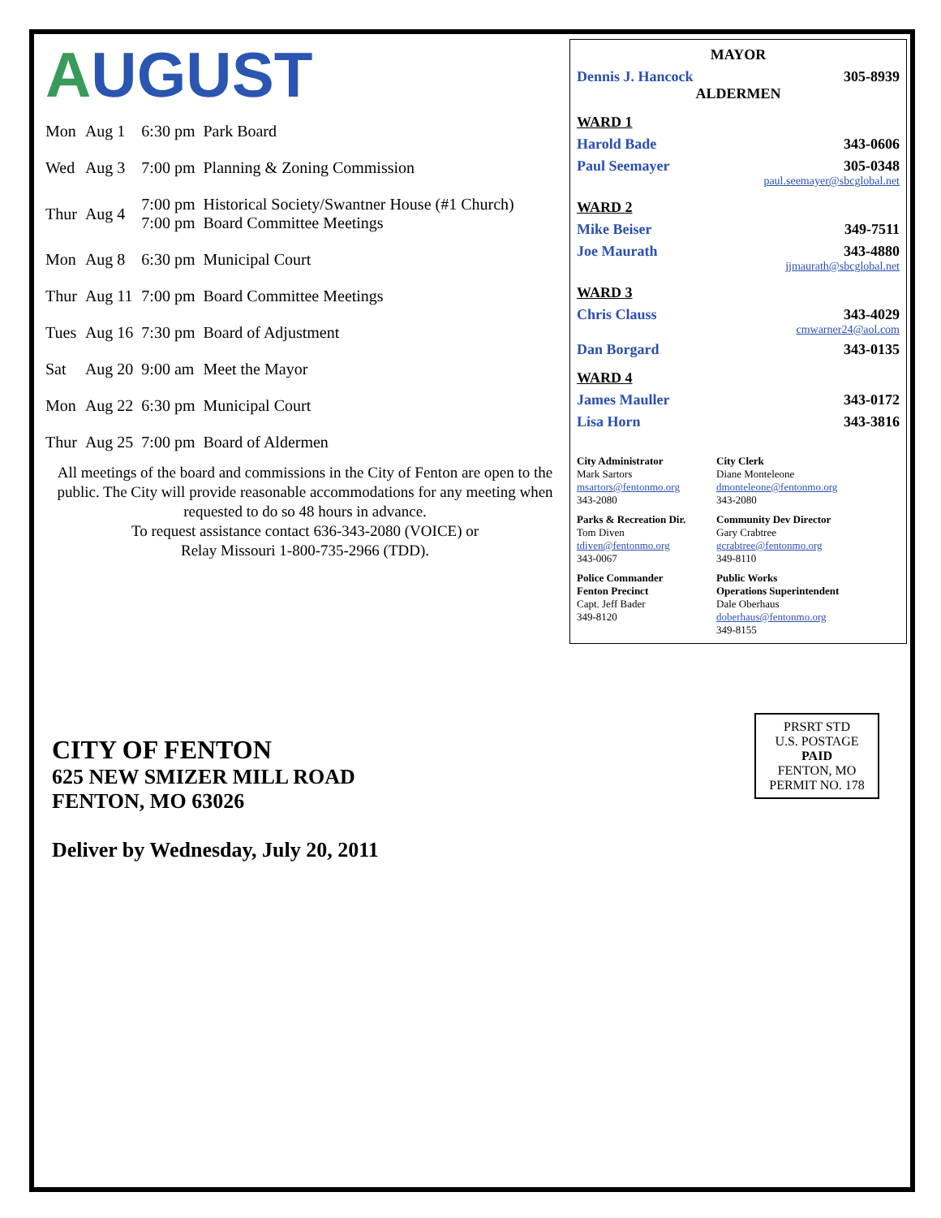AUGUST
| Mon | Aug 1 | 6:30 pm | Park Board |
| Wed | Aug 3 | 7:00 pm | Planning & Zoning Commission |
| Thur | Aug 4 | 7:00 pm 7:00 pm | Historical Society/Swantner House (#1 Church) Board Committee Meetings |
| Mon | Aug 8 | 6:30 pm | Municipal Court |
| Thur | Aug 11 | 7:00 pm | Board Committee Meetings |
| Tues | Aug 16 | 7:30 pm | Board of Adjustment |
| Sat | Aug 20 | 9:00 am | Meet the Mayor |
| Mon | Aug 22 | 6:30 pm | Municipal Court |
| Thur | Aug 25 | 7:00 pm | Board of Aldermen |
All meetings of the board and commissions in the City of Fenton are open to the public. The City will provide reasonable accommodations for any meeting when requested to do so 48 hours in advance.
To request assistance contact 636-343-2080 (VOICE) or
Relay Missouri 1-800-735-2966 (TDD).
MAYOR
Dennis J. Hancock 305-8939
ALDERMEN
WARD 1
Harold Bade 343-0606
Paul Seemayer 305-0348
paul.seemayer@sbcglobal.net
WARD 2
Mike Beiser 349-7511
Joe Maurath 343-4880
jjmaurath@sbcglobal.net
WARD 3
Chris Clauss 343-4029
cmwarner24@aol.com
Dan Borgard 343-0135
WARD 4
James Mauller 343-0172
Lisa Horn 343-3816
City Administrator
Mark Sartors
msartors@fentonmo.org
343-2080
City Clerk
Diane Monteleone
dmonteleone@fentonmo.org
343-2080
Parks & Recreation Dir.
Tom Diven
tdiven@fentonmo.org
343-0067
Community Dev Director
Gary Crabtree
gcrabtree@fentonmo.org
349-8110
Police Commander
Fenton Precinct
Capt. Jeff Bader
349-8120
Public Works
Operations Superintendent
Dale Oberhaus
doberhaus@fentonmo.org
349-8155
CITY OF FENTON
625 NEW SMIZER MILL ROAD
FENTON, MO 63026
Deliver by Wednesday, July 20, 2011
PRSRT STD
U.S. POSTAGE
PAID
FENTON, MO
PERMIT NO. 178